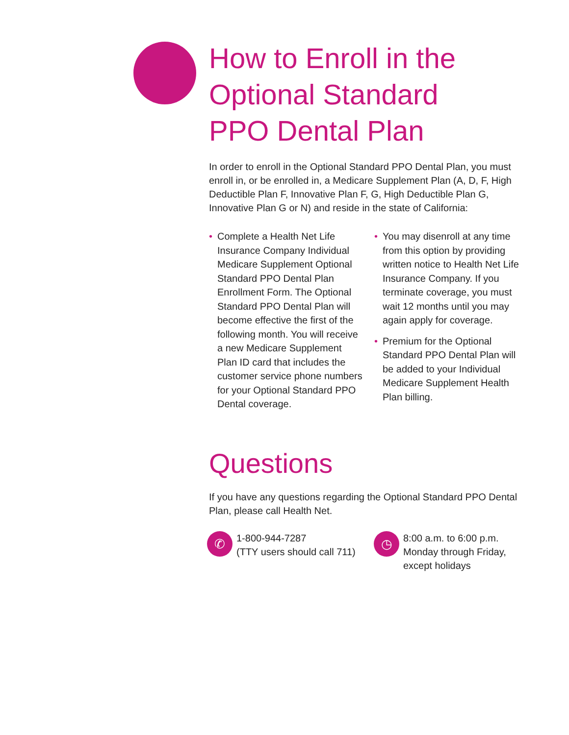How to Enroll in the
Optional Standard
PPO Dental Plan
In order to enroll in the Optional Standard PPO Dental Plan, you must enroll in, or be enrolled in, a Medicare Supplement Plan (A, D, F, High Deductible Plan F, Innovative Plan F, G, High Deductible Plan G, Innovative Plan G or N) and reside in the state of California:
• Complete a Health Net Life Insurance Company Individual Medicare Supplement Optional Standard PPO Dental Plan Enrollment Form. The Optional Standard PPO Dental Plan will become effective the first of the following month. You will receive a new Medicare Supplement Plan ID card that includes the customer service phone numbers for your Optional Standard PPO Dental coverage.
• You may disenroll at any time from this option by providing written notice to Health Net Life Insurance Company. If you terminate coverage, you must wait 12 months until you may again apply for coverage.
• Premium for the Optional Standard PPO Dental Plan will be added to your Individual Medicare Supplement Health Plan billing.
Questions
If you have any questions regarding the Optional Standard PPO Dental Plan, please call Health Net.
✆
1-800-944-7287
(TTY users should call 711)
◷
8:00 a.m. to 6:00 p.m.
Monday through Friday,
except holidays